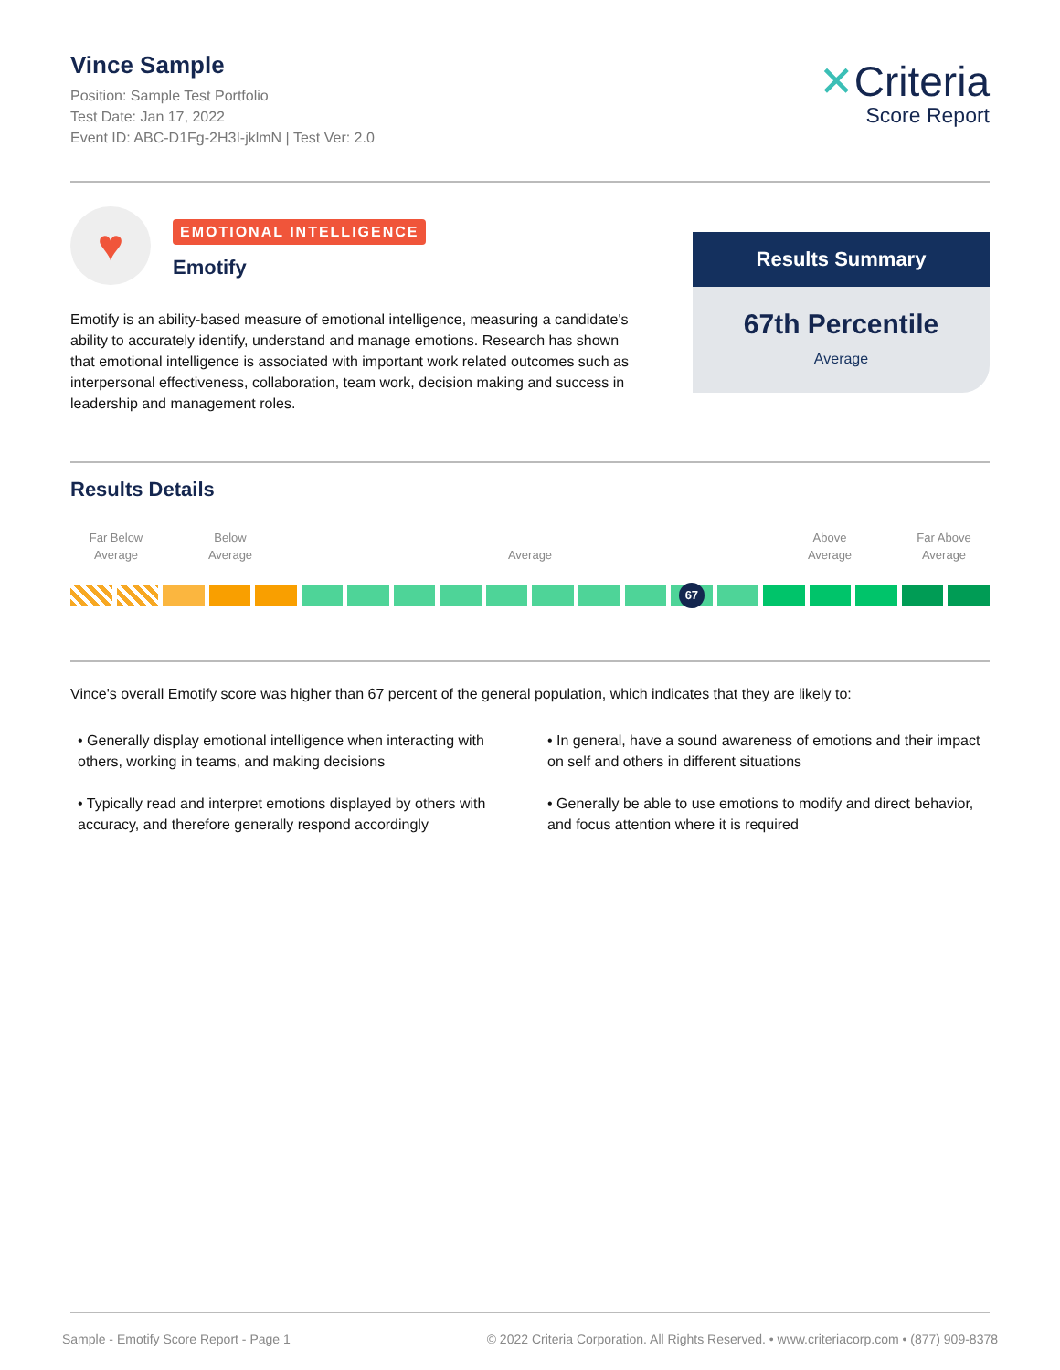Vince Sample
Position: Sample Test Portfolio
Test Date: Jan 17, 2022
Event ID: ABC-D1Fg-2H3I-jklmN | Test Ver: 2.0
✕Criteria
Score Report
♥
EMOTIONAL INTELLIGENCE
Emotify
Emotify is an ability-based measure of emotional intelligence, measuring a candidate's ability to accurately identify, understand and manage emotions. Research has shown that emotional intelligence is associated with important work related outcomes such as interpersonal effectiveness, collaboration, team work, decision making and success in leadership and management roles.
Results Summary
67th Percentile
Average
Results Details
Far Below
Average
Below
Average
Average
Above
Average
Far Above
Average
67
Vince's overall Emotify score was higher than 67 percent of the general population, which indicates that they are likely to:
• Generally display emotional intelligence when interacting with others, working in teams, and making decisions
• Typically read and interpret emotions displayed by others with accuracy, and therefore generally respond accordingly
• In general, have a sound awareness of emotions and their impact on self and others in different situations
• Generally be able to use emotions to modify and direct behavior, and focus attention where it is required
Sample - Emotify Score Report - Page 1 © 2022 Criteria Corporation. All Rights Reserved. • www.criteriacorp.com • (877) 909-8378